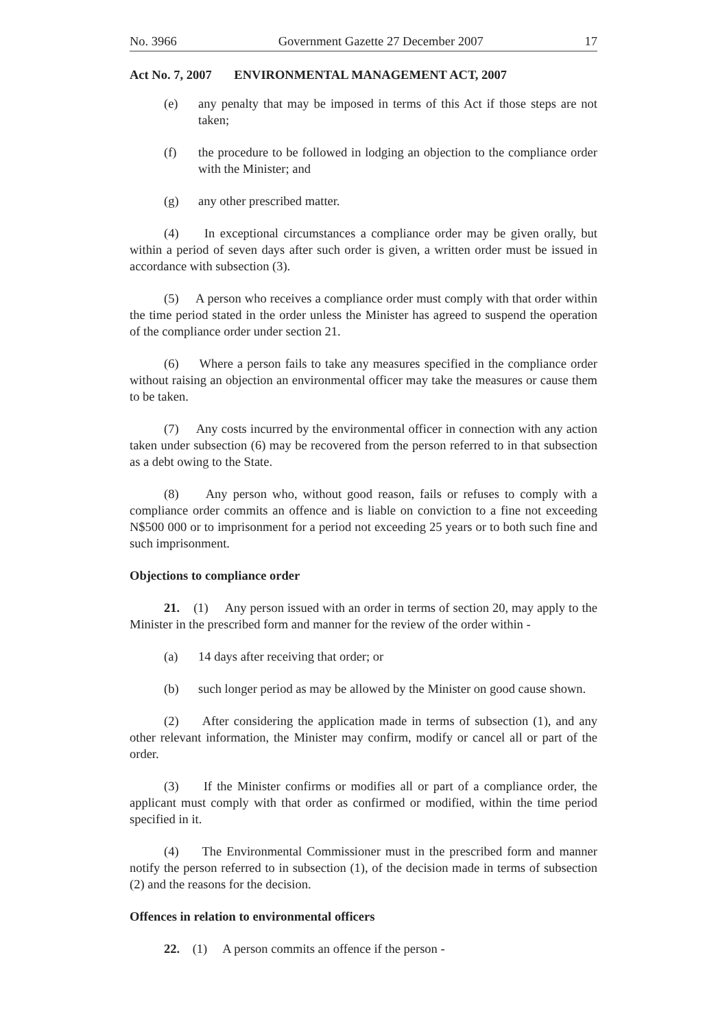No. 3966 Government Gazette 27 December 2007 17
Act No. 7, 2007 ENVIRONMENTAL MANAGEMENT ACT, 2007
(e) any penalty that may be imposed in terms of this Act if those steps are not taken;
(f) the procedure to be followed in lodging an objection to the compliance order with the Minister; and
(g) any other prescribed matter.
(4) In exceptional circumstances a compliance order may be given orally, but within a period of seven days after such order is given, a written order must be issued in accordance with subsection (3).
(5) A person who receives a compliance order must comply with that order within the time period stated in the order unless the Minister has agreed to suspend the operation of the compliance order under section 21.
(6) Where a person fails to take any measures specified in the compliance order without raising an objection an environmental officer may take the measures or cause them to be taken.
(7) Any costs incurred by the environmental officer in connection with any action taken under subsection (6) may be recovered from the person referred to in that subsection as a debt owing to the State.
(8) Any person who, without good reason, fails or refuses to comply with a compliance order commits an offence and is liable on conviction to a fine not exceeding N$500 000 or to imprisonment for a period not exceeding 25 years or to both such fine and such imprisonment.
Objections to compliance order
21. (1) Any person issued with an order in terms of section 20, may apply to the Minister in the prescribed form and manner for the review of the order within -
(a) 14 days after receiving that order; or
(b) such longer period as may be allowed by the Minister on good cause shown.
(2) After considering the application made in terms of subsection (1), and any other relevant information, the Minister may confirm, modify or cancel all or part of the order.
(3) If the Minister confirms or modifies all or part of a compliance order, the applicant must comply with that order as confirmed or modified, within the time period specified in it.
(4) The Environmental Commissioner must in the prescribed form and manner notify the person referred to in subsection (1), of the decision made in terms of subsection (2) and the reasons for the decision.
Offences in relation to environmental officers
22. (1) A person commits an offence if the person -